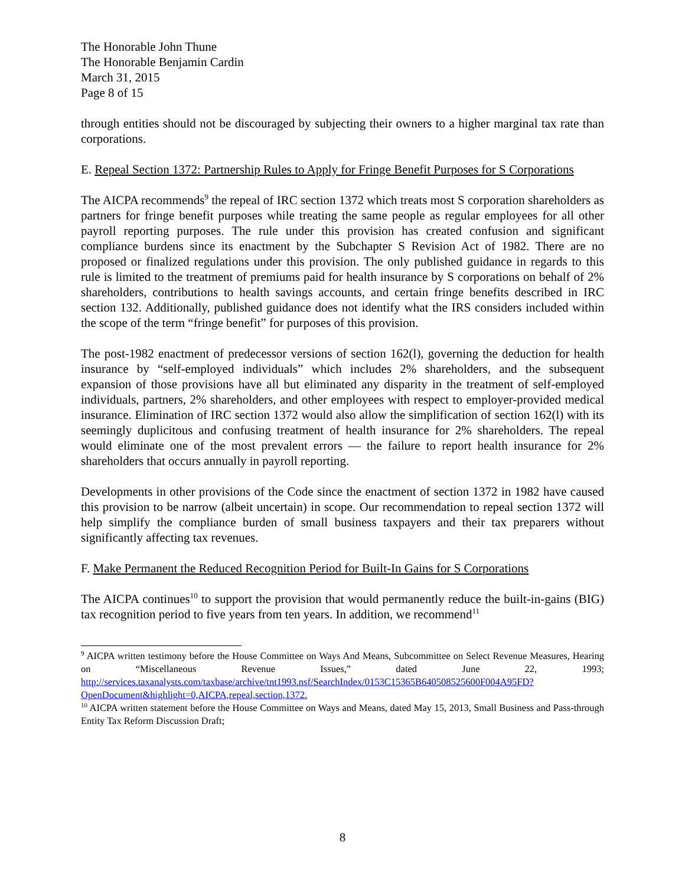The Honorable John Thune
The Honorable Benjamin Cardin
March 31, 2015
Page 8 of 15
through entities should not be discouraged by subjecting their owners to a higher marginal tax rate than corporations.
E. Repeal Section 1372: Partnership Rules to Apply for Fringe Benefit Purposes for S Corporations
The AICPA recommends<sup>9</sup> the repeal of IRC section 1372 which treats most S corporation shareholders as partners for fringe benefit purposes while treating the same people as regular employees for all other payroll reporting purposes. The rule under this provision has created confusion and significant compliance burdens since its enactment by the Subchapter S Revision Act of 1982. There are no proposed or finalized regulations under this provision. The only published guidance in regards to this rule is limited to the treatment of premiums paid for health insurance by S corporations on behalf of 2% shareholders, contributions to health savings accounts, and certain fringe benefits described in IRC section 132. Additionally, published guidance does not identify what the IRS considers included within the scope of the term “fringe benefit” for purposes of this provision.
The post-1982 enactment of predecessor versions of section 162(l), governing the deduction for health insurance by “self-employed individuals” which includes 2% shareholders, and the subsequent expansion of those provisions have all but eliminated any disparity in the treatment of self-employed individuals, partners, 2% shareholders, and other employees with respect to employer-provided medical insurance. Elimination of IRC section 1372 would also allow the simplification of section 162(l) with its seemingly duplicitous and confusing treatment of health insurance for 2% shareholders. The repeal would eliminate one of the most prevalent errors — the failure to report health insurance for 2% shareholders that occurs annually in payroll reporting.
Developments in other provisions of the Code since the enactment of section 1372 in 1982 have caused this provision to be narrow (albeit uncertain) in scope. Our recommendation to repeal section 1372 will help simplify the compliance burden of small business taxpayers and their tax preparers without significantly affecting tax revenues.
F. Make Permanent the Reduced Recognition Period for Built-In Gains for S Corporations
The AICPA continues<sup>10</sup> to support the provision that would permanently reduce the built-in-gains (BIG) tax recognition period to five years from ten years. In addition, we recommend<sup>11</sup>
<sup>9</sup> AICPA written testimony before the House Committee on Ways And Means, Subcommittee on Select Revenue Measures, Hearing on “Miscellaneous Revenue Issues,” dated June 22, 1993; http://services.taxanalysts.com/taxbase/archive/tnt1993.nsf/SearchIndex/0153C15365B640508525600F004A95FD?OpenDocument&highlight=0,AICPA,repeal,section,1372.
<sup>10</sup> AICPA written statement before the House Committee on Ways and Means, dated May 15, 2013, Small Business and Pass-through Entity Tax Reform Discussion Draft;
8